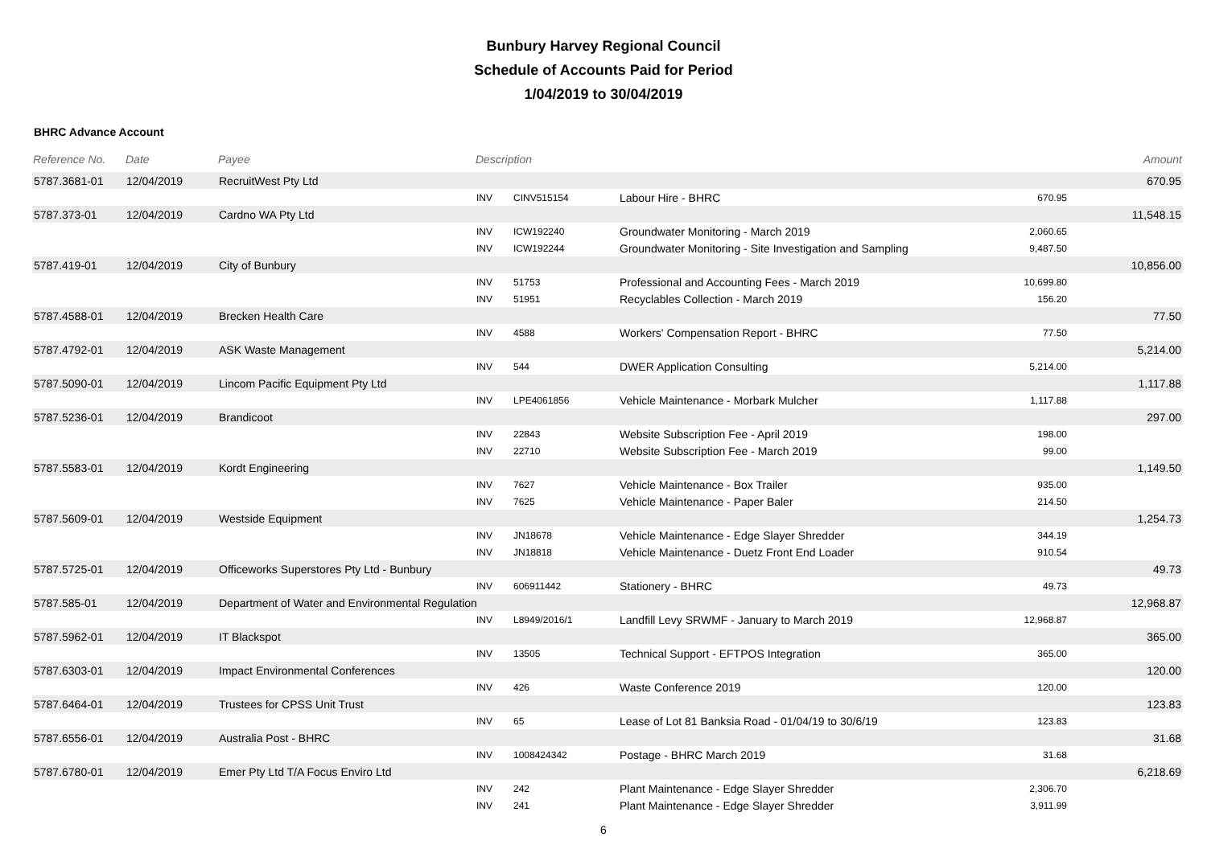Bunbury Harvey Regional Council
Schedule of Accounts Paid for Period
1/04/2019 to 30/04/2019
BHRC Advance Account
| Reference No. | Date | Payee | Description | | | | Amount |
| --- | --- | --- | --- | --- | --- | --- | --- |
| 5787.3681-01 | 12/04/2019 | RecruitWest Pty Ltd | | | | | 670.95 |
| | | | INV | CINV515154 | Labour Hire - BHRC | 670.95 | |
| 5787.373-01 | 12/04/2019 | Cardno WA Pty Ltd | | | | | 11,548.15 |
| | | | INV | ICW192240 | Groundwater Monitoring - March 2019 | 2,060.65 | |
| | | | INV | ICW192244 | Groundwater Monitoring - Site Investigation and Sampling | 9,487.50 | |
| 5787.419-01 | 12/04/2019 | City of Bunbury | | | | | 10,856.00 |
| | | | INV | 51753 | Professional and Accounting Fees - March 2019 | 10,699.80 | |
| | | | INV | 51951 | Recyclables Collection - March 2019 | 156.20 | |
| 5787.4588-01 | 12/04/2019 | Brecken Health Care | | | | | 77.50 |
| | | | INV | 4588 | Workers' Compensation Report - BHRC | 77.50 | |
| 5787.4792-01 | 12/04/2019 | ASK Waste Management | | | | | 5,214.00 |
| | | | INV | 544 | DWER Application Consulting | 5,214.00 | |
| 5787.5090-01 | 12/04/2019 | Lincom Pacific Equipment Pty Ltd | | | | | 1,117.88 |
| | | | INV | LPE4061856 | Vehicle Maintenance - Morbark Mulcher | 1,117.88 | |
| 5787.5236-01 | 12/04/2019 | Brandicoot | | | | | 297.00 |
| | | | INV | 22843 | Website Subscription Fee - April 2019 | 198.00 | |
| | | | INV | 22710 | Website Subscription Fee - March 2019 | 99.00 | |
| 5787.5583-01 | 12/04/2019 | Kordt Engineering | | | | | 1,149.50 |
| | | | INV | 7627 | Vehicle Maintenance - Box Trailer | 935.00 | |
| | | | INV | 7625 | Vehicle Maintenance - Paper Baler | 214.50 | |
| 5787.5609-01 | 12/04/2019 | Westside Equipment | | | | | 1,254.73 |
| | | | INV | JN18678 | Vehicle Maintenance - Edge Slayer Shredder | 344.19 | |
| | | | INV | JN18818 | Vehicle Maintenance - Duetz Front End Loader | 910.54 | |
| 5787.5725-01 | 12/04/2019 | Officeworks Superstores Pty Ltd - Bunbury | | | | | 49.73 |
| | | | INV | 606911442 | Stationery - BHRC | 49.73 | |
| 5787.585-01 | 12/04/2019 | Department of Water and Environmental Regulation | | | | | 12,968.87 |
| | | | INV | L8949/2016/1 | Landfill Levy SRWMF - January to March 2019 | 12,968.87 | |
| 5787.5962-01 | 12/04/2019 | IT Blackspot | | | | | 365.00 |
| | | | INV | 13505 | Technical Support - EFTPOS Integration | 365.00 | |
| 5787.6303-01 | 12/04/2019 | Impact Environmental Conferences | | | | | 120.00 |
| | | | INV | 426 | Waste Conference 2019 | 120.00 | |
| 5787.6464-01 | 12/04/2019 | Trustees for CPSS Unit Trust | | | | | 123.83 |
| | | | INV | 65 | Lease of Lot 81 Banksia Road - 01/04/19 to 30/6/19 | 123.83 | |
| 5787.6556-01 | 12/04/2019 | Australia Post - BHRC | | | | | 31.68 |
| | | | INV | 1008424342 | Postage - BHRC March 2019 | 31.68 | |
| 5787.6780-01 | 12/04/2019 | Emer Pty Ltd T/A Focus Enviro Ltd | | | | | 6,218.69 |
| | | | INV | 242 | Plant Maintenance - Edge Slayer Shredder | 2,306.70 | |
| | | | INV | 241 | Plant Maintenance - Edge Slayer Shredder | 3,911.99 | |
6